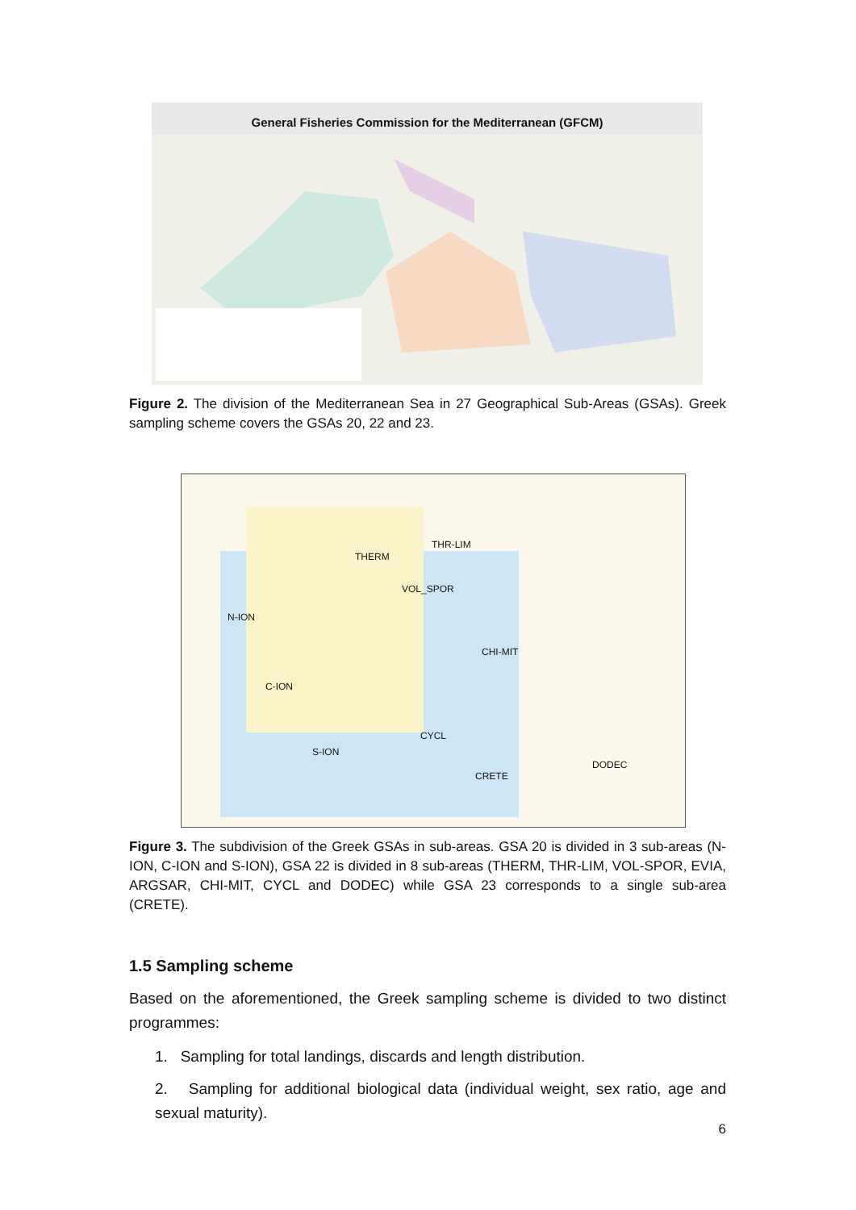General Fisheries Commission for the Mediterranean (GFCM)
Figure 2. The division of the Mediterranean Sea in 27 Geographical Sub-Areas (GSAs). Greek sampling scheme covers the GSAs 20, 22 and 23.
THERM
THR-LIM
VOL_SPOR
N-ION
CHI-MIT
C-ION
CYCL
S-ION
DODEC
CRETE
Figure 3. The subdivision of the Greek GSAs in sub-areas. GSA 20 is divided in 3 sub-areas (N-ION, C-ION and S-ION), GSA 22 is divided in 8 sub-areas (THERM, THR-LIM, VOL-SPOR, EVIA, ARGSAR, CHI-MIT, CYCL and DODEC) while GSA 23 corresponds to a single sub-area (CRETE).
1.5 Sampling scheme
Based on the aforementioned, the Greek sampling scheme is divided to two distinct programmes:
1. Sampling for total landings, discards and length distribution.
2. Sampling for additional biological data (individual weight, sex ratio, age and sexual maturity).
6